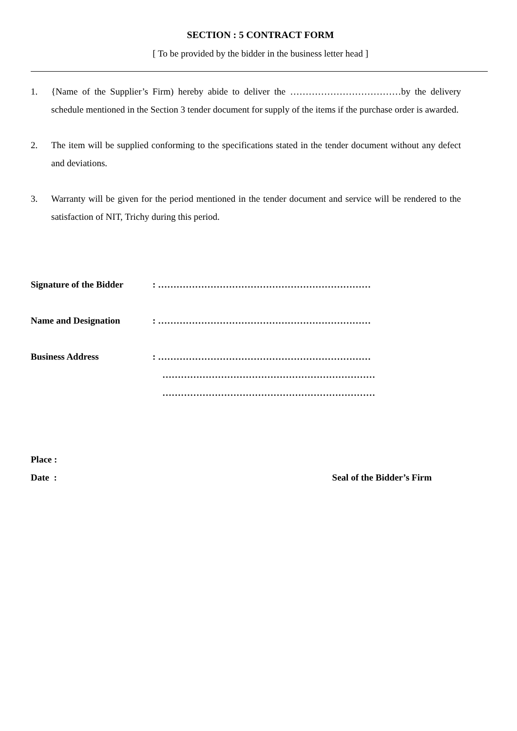SECTION : 5 CONTRACT FORM
[ To be provided by the bidder in the business letter head ]
1. {Name of the Supplier’s Firm) hereby abide to deliver the ………………………………by the delivery schedule mentioned in the Section 3 tender document for supply of the items if the purchase order is awarded.
2. The item will be supplied conforming to the specifications stated in the tender document without any defect and deviations.
3. Warranty will be given for the period mentioned in the tender document and service will be rendered to the satisfaction of NIT, Trichy during this period.
Signature of the Bidder: ……………………………………………………………
Name and Designation: ……………………………………………………………
Business Address: ……………………………………………………………
……………………………………………………………
……………………………………………………………
Place :
Date : Seal of the Bidder’s Firm